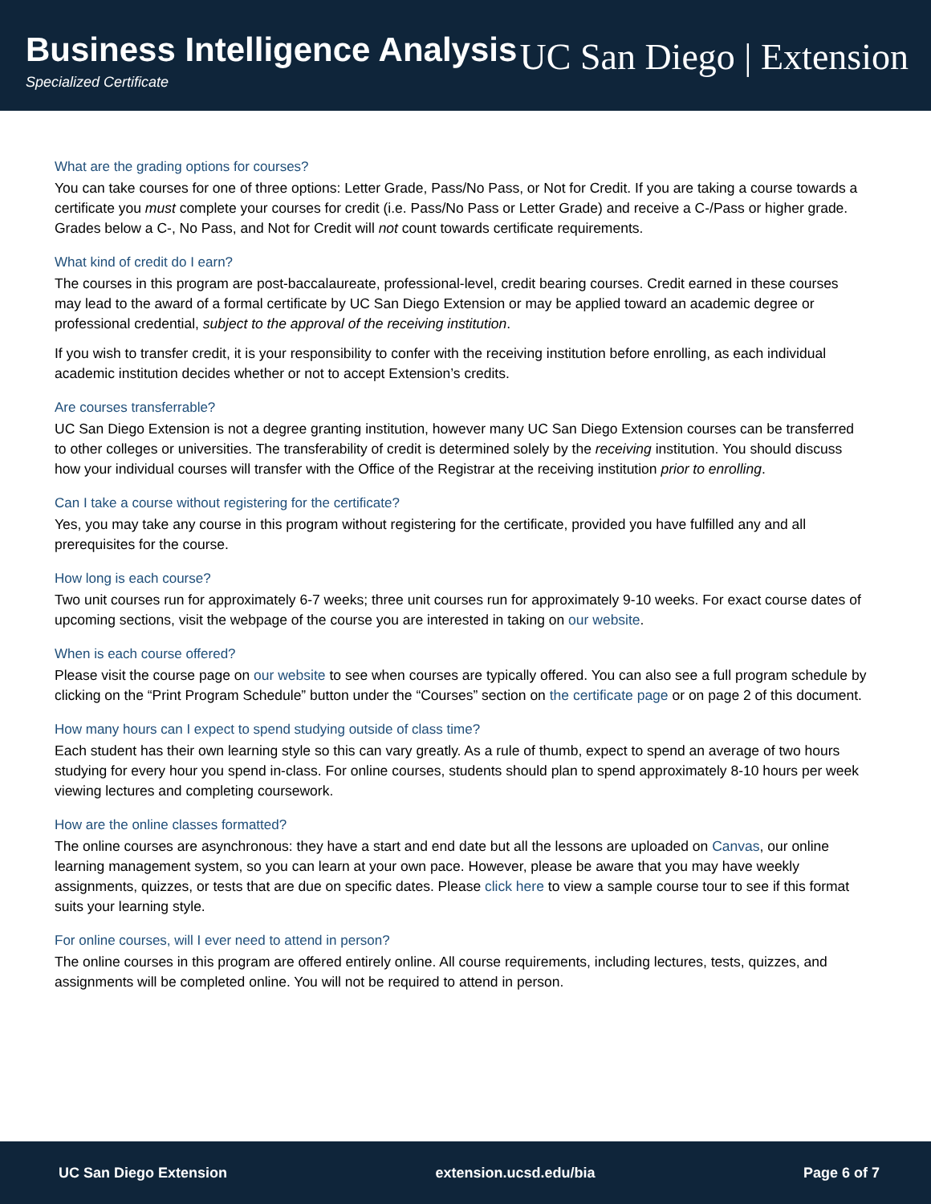Business Intelligence Analysis
Specialized Certificate
UC San Diego | Extension
What are the grading options for courses?
You can take courses for one of three options: Letter Grade, Pass/No Pass, or Not for Credit. If you are taking a course towards a certificate you must complete your courses for credit (i.e. Pass/No Pass or Letter Grade) and receive a C-/Pass or higher grade. Grades below a C-, No Pass, and Not for Credit will not count towards certificate requirements.
What kind of credit do I earn?
The courses in this program are post-baccalaureate, professional-level, credit bearing courses. Credit earned in these courses may lead to the award of a formal certificate by UC San Diego Extension or may be applied toward an academic degree or professional credential, subject to the approval of the receiving institution.
If you wish to transfer credit, it is your responsibility to confer with the receiving institution before enrolling, as each individual academic institution decides whether or not to accept Extension’s credits.
Are courses transferrable?
UC San Diego Extension is not a degree granting institution, however many UC San Diego Extension courses can be transferred to other colleges or universities. The transferability of credit is determined solely by the receiving institution. You should discuss how your individual courses will transfer with the Office of the Registrar at the receiving institution prior to enrolling.
Can I take a course without registering for the certificate?
Yes, you may take any course in this program without registering for the certificate, provided you have fulfilled any and all prerequisites for the course.
How long is each course?
Two unit courses run for approximately 6-7 weeks; three unit courses run for approximately 9-10 weeks. For exact course dates of upcoming sections, visit the webpage of the course you are interested in taking on our website.
When is each course offered?
Please visit the course page on our website to see when courses are typically offered. You can also see a full program schedule by clicking on the “Print Program Schedule” button under the “Courses” section on the certificate page or on page 2 of this document.
How many hours can I expect to spend studying outside of class time?
Each student has their own learning style so this can vary greatly. As a rule of thumb, expect to spend an average of two hours studying for every hour you spend in-class. For online courses, students should plan to spend approximately 8-10 hours per week viewing lectures and completing coursework.
How are the online classes formatted?
The online courses are asynchronous: they have a start and end date but all the lessons are uploaded on Canvas, our online learning management system, so you can learn at your own pace. However, please be aware that you may have weekly assignments, quizzes, or tests that are due on specific dates. Please click here to view a sample course tour to see if this format suits your learning style.
For online courses, will I ever need to attend in person?
The online courses in this program are offered entirely online. All course requirements, including lectures, tests, quizzes, and assignments will be completed online. You will not be required to attend in person.
UC San Diego Extension extension.ucsd.edu/bia Page 6 of 7